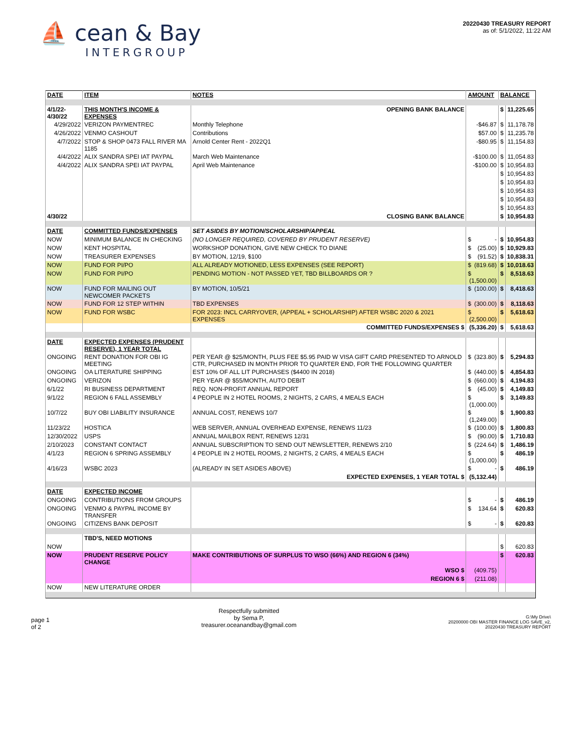⛵ cean & Bay
INTERGROUP
20220430 TREASURY REPORT
as of: 5/1/2022, 11:22 AM
| DATE | ITEM | NOTES | AMOUNT | BALANCE | |
| --- | --- | --- | --- | --- | --- |
| 4/1/22-4/30/22 | THIS MONTH'S INCOME & EXPENSES | OPENING BANK BALANCE | | $ | 11,225.65 |
| 4/29/2022 | VERIZON PAYMENTREC | Monthly Telephone | -$46.87 | $ | 11,178.78 |
| 4/26/2022 | VENMO CASHOUT | Contributions | $57.00 | $ | 11,235.78 |
| 4/7/2022 | STOP & SHOP 0473 FALL RIVER MA 1185 | Arnold Center Rent - 2022Q1 | -$80.95 | $ | 11,154.83 |
| 4/4/2022 | ALIX SANDRA SPEI IAT PAYPAL | March Web Maintenance | -$100.00 | $ | 11,054.83 |
| 4/4/2022 | ALIX SANDRA SPEI IAT PAYPAL | April Web Maintenance | -$100.00 | $ | 10,954.83 |
| | | | | $ | 10,954.83 |
| | | | | $ | 10,954.83 |
| | | | | $ | 10,954.83 |
| | | | | $ | 10,954.83 |
| | | | | $ | 10,954.83 |
| 4/30/22 | | CLOSING BANK BALANCE | | $ | 10,954.83 |
| DATE | COMMITTED FUNDS/EXPENSES | SET ASIDES BY MOTION/SCHOLARSHIP/APPEAL | | | |
| NOW | MINIMUM BALANCE IN CHECKING | (NO LONGER REQUIRED, COVERED BY PRUDENT RESERVE) | $ - | $ | 10,954.83 |
| NOW | KENT HOSPITAL | WORKSHOP DONATION, GIVE NEW CHECK TO DIANE | $ (25.00) | $ | 10,929.83 |
| NOW | TREASURER EXPENSES | BY MOTION, 12/19, $100 | $ (91.52) | $ | 10,838.31 |
| NOW | FUND FOR PI/PO | ALL ALREADY MOTIONED, LESS EXPENSES (SEE REPORT) | $ (819.68) | $ | 10,018.63 |
| NOW | FUND FOR PI/PO | PENDING MOTION - NOT PASSED YET, TBD BILLBOARDS OR ? | $ (1,500.00) | $ | 8,518.63 |
| NOW | FUND FOR MAILING OUT NEWCOMER PACKETS | BY MOTION, 10/5/21 | $ (100.00) | $ | 8,418.63 |
| NOW | FUND FOR 12 STEP WITHIN | TBD EXPENSES | $ (300.00) | $ | 8,118.63 |
| NOW | FUND FOR WSBC | FOR 2023: INCL CARRYOVER, (APPEAL + SCHOLARSHIP) AFTER WSBC 2020 & 2021 EXPENSES | $ (2,500.00) | $ | 5,618.63 |
| | | COMMITTED FUNDS/EXPENSES $ | (5,336.20) | $ | 5,618.63 |
| DATE | EXPECTED EXPENSES (PRUDENT RESERVE), 1 YEAR TOTAL | | | | |
| ONGOING | RENT DONATION FOR OBI IG MEETING | PER YEAR @ $25/MONTH, PLUS FEE $5.95 PAID W VISA GIFT CARD PRESENTED TO ARNOLD CTR, PURCHASED IN MONTH PRIOR TO QUARTER END, FOR THE FOLLOWING QUARTER | $ (323.80) | $ | 5,294.83 |
| ONGOING | OA LITERATURE SHIPPING | EST 10% OF ALL LIT PURCHASES ($4400 IN 2018) | $ (440.00) | $ | 4,854.83 |
| ONGOING | VERIZON | PER YEAR @ $55/MONTH, AUTO DEBIT | $ (660.00) | $ | 4,194.83 |
| 6/1/22 | RI BUSINESS DEPARTMENT | REQ. NON-PROFIT ANNUAL REPORT | $ (45.00) | $ | 4,149.83 |
| 9/1/22 | REGION 6 FALL ASSEMBLY | 4 PEOPLE IN 2 HOTEL ROOMS, 2 NIGHTS, 2 CARS, 4 MEALS EACH | $ (1,000.00) | $ | 3,149.83 |
| 10/7/22 | BUY OBI LIABILITY INSURANCE | ANNUAL COST, RENEWS 10/7 | $ (1,249.00) | $ | 1,900.83 |
| 11/23/22 | HOSTICA | WEB SERVER, ANNUAL OVERHEAD EXPENSE, RENEWS 11/23 | $ (100.00) | $ | 1,800.83 |
| 12/30/2022 | USPS | ANNUAL MAILBOX RENT, RENEWS 12/31 | $ (90.00) | $ | 1,710.83 |
| 2/10/2023 | CONSTANT CONTACT | ANNUAL SUBSCRIPTION TO SEND OUT NEWSLETTER, RENEWS 2/10 | $ (224.64) | $ | 1,486.19 |
| 4/1/23 | REGION 6 SPRING ASSEMBLY | 4 PEOPLE IN 2 HOTEL ROOMS, 2 NIGHTS, 2 CARS, 4 MEALS EACH | $ (1,000.00) | $ | 486.19 |
| 4/16/23 | WSBC 2023 | (ALREADY IN SET ASIDES ABOVE) | $ - | $ | 486.19 |
| | | EXPECTED EXPENSES, 1 YEAR TOTAL $ | (5,132.44) | | |
| DATE | EXPECTED INCOME | | | | |
| ONGOING | CONTRIBUTIONS FROM GROUPS | | $ - | $ | 486.19 |
| ONGOING | VENMO & PAYPAL INCOME BY TRANSFER | | $ 134.64 | $ | 620.83 |
| ONGOING | CITIZENS BANK DEPOSIT | | $ - | $ | 620.83 |
| | TBD'S, NEED MOTIONS | | | | |
| NOW | | | | $ | 620.83 |
| NOW | PRUDENT RESERVE POLICY CHANGE | MAKE CONTRIBUTIONS OF SURPLUS TO WSO (66%) AND REGION 6 (34%) | | $ | 620.83 |
| | | WSO $ | (409.75) | | |
| | | REGION 6 $ | (211.08) | | |
| NOW | NEW LITERATURE ORDER | | | | |
page 1
of 2
Respectfully submitted
by Sema P,
treasurer.oceanandbay@gmail.com
G:\My Drive\
20200000 OBI MASTER FINANCE LOG SAVE_v2,
20220430 TREASURY REPORT